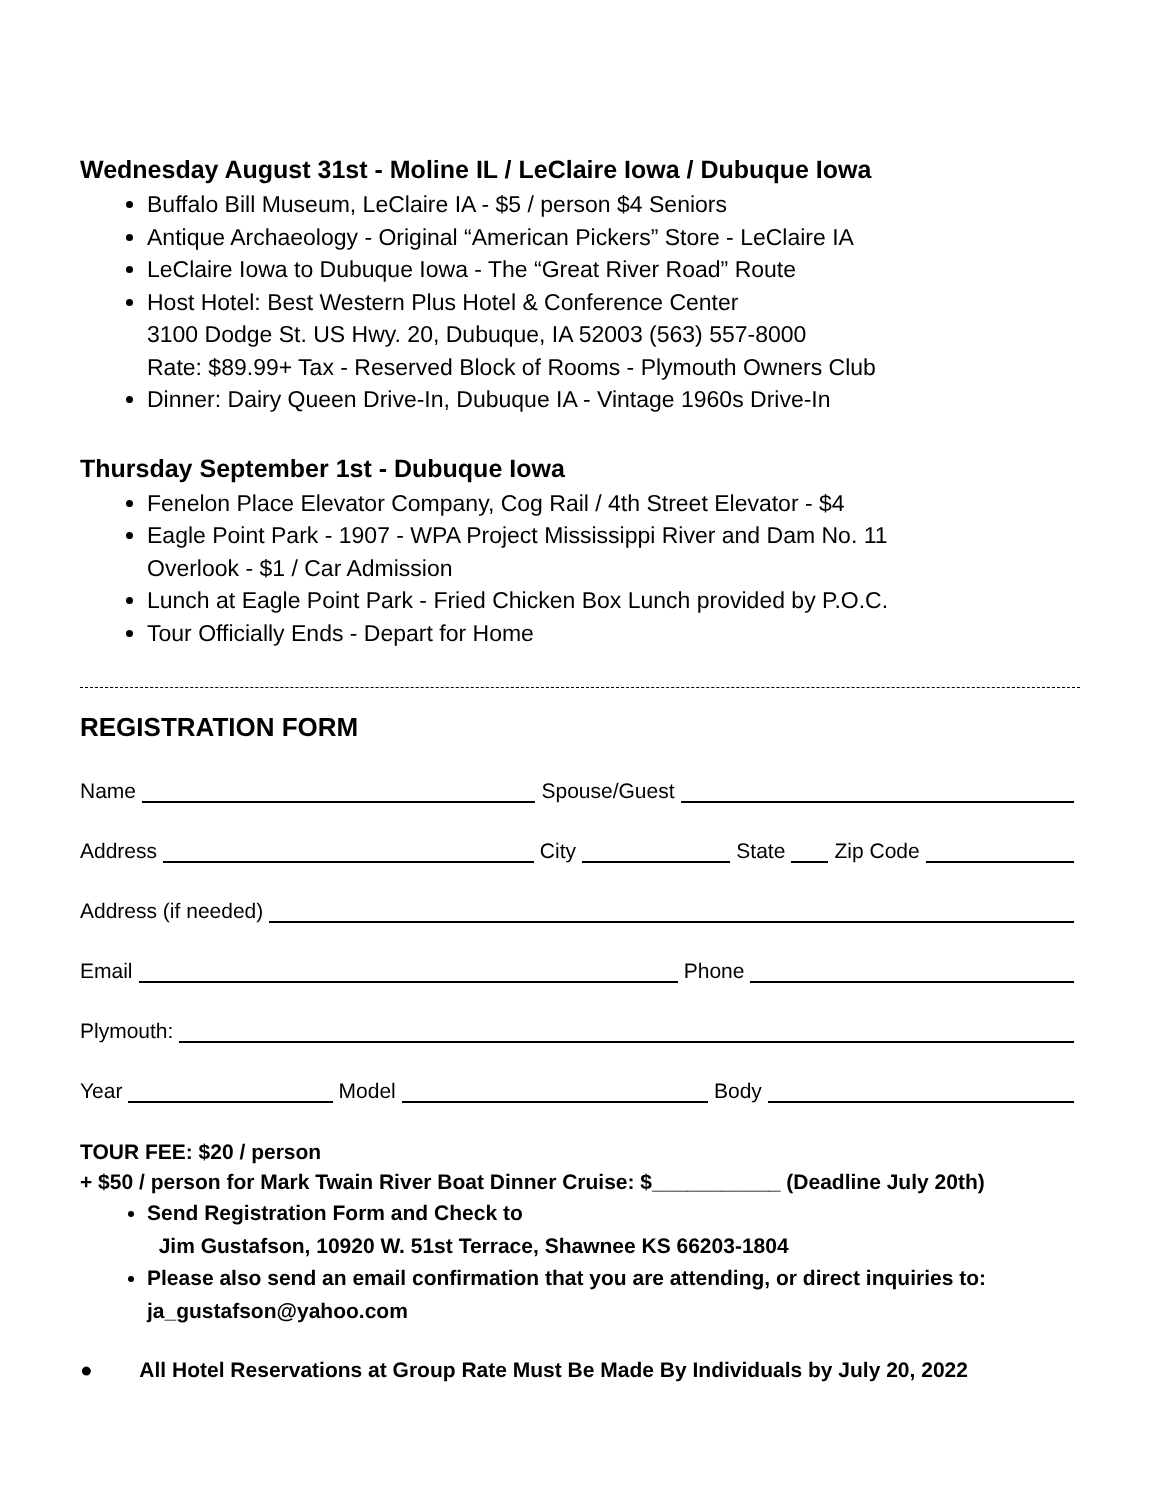Wednesday August 31st - Moline IL / LeClaire Iowa / Dubuque Iowa
Buffalo Bill Museum, LeClaire IA - $5 / person $4 Seniors
Antique Archaeology - Original “American Pickers” Store - LeClaire IA
LeClaire Iowa to Dubuque Iowa - The “Great River Road” Route
Host Hotel: Best Western Plus Hotel & Conference Center
3100 Dodge St. US Hwy. 20, Dubuque, IA 52003 (563) 557-8000
Rate: $89.99+ Tax - Reserved Block of Rooms - Plymouth Owners Club
Dinner: Dairy Queen Drive-In, Dubuque IA - Vintage 1960s Drive-In
Thursday September 1st - Dubuque Iowa
Fenelon Place Elevator Company, Cog Rail / 4th Street Elevator - $4
Eagle Point Park - 1907 - WPA Project Mississippi River and Dam No. 11
Overlook - $1 / Car Admission
Lunch at Eagle Point Park - Fried Chicken Box Lunch provided by P.O.C.
Tour Officially Ends - Depart for Home
REGISTRATION FORM
Name Spouse/Guest
Address City State Zip Code
Address (if needed)
Email Phone
Plymouth:
Year Model Body
TOUR FEE: $20 / person
+ $50 / person for Mark Twain River Boat Dinner Cruise: $___________ (Deadline July 20th)
Send Registration Form and Check to
Jim Gustafson, 10920 W. 51st Terrace, Shawnee KS 66203-1804
Please also send an email confirmation that you are attending, or direct inquiries to: ja_gustafson@yahoo.com
● All Hotel Reservations at Group Rate Must Be Made By Individuals by July 20, 2022